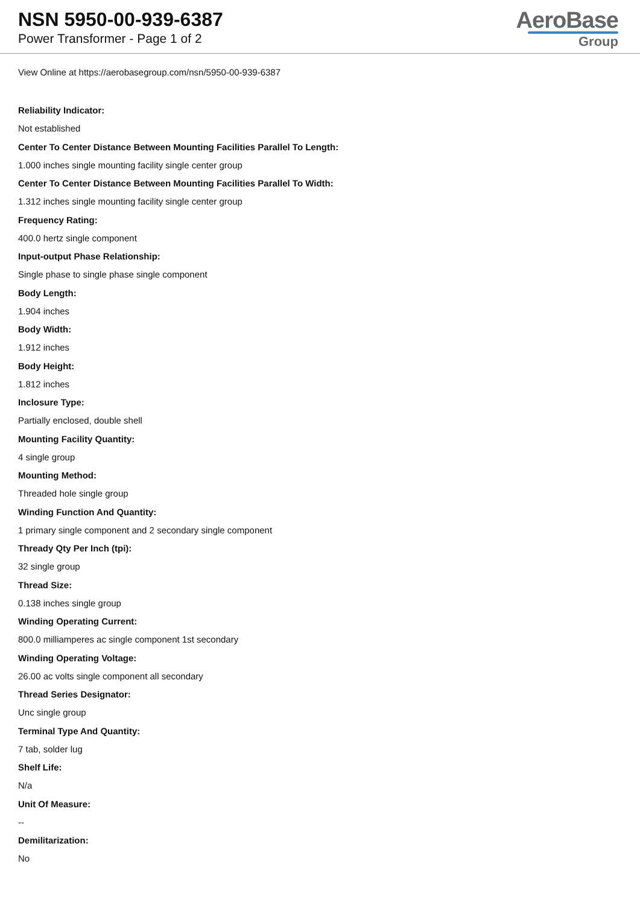NSN 5950-00-939-6387
Power Transformer - Page 1 of 2
AeroBase
Group
View Online at https://aerobasegroup.com/nsn/5950-00-939-6387
Reliability Indicator:
Not established
Center To Center Distance Between Mounting Facilities Parallel To Length:
1.000 inches single mounting facility single center group
Center To Center Distance Between Mounting Facilities Parallel To Width:
1.312 inches single mounting facility single center group
Frequency Rating:
400.0 hertz single component
Input-output Phase Relationship:
Single phase to single phase single component
Body Length:
1.904 inches
Body Width:
1.912 inches
Body Height:
1.812 inches
Inclosure Type:
Partially enclosed, double shell
Mounting Facility Quantity:
4 single group
Mounting Method:
Threaded hole single group
Winding Function And Quantity:
1 primary single component and 2 secondary single component
Thready Qty Per Inch (tpi):
32 single group
Thread Size:
0.138 inches single group
Winding Operating Current:
800.0 milliamperes ac single component 1st secondary
Winding Operating Voltage:
26.00 ac volts single component all secondary
Thread Series Designator:
Unc single group
Terminal Type And Quantity:
7 tab, solder lug
Shelf Life:
N/a
Unit Of Measure:
--
Demilitarization:
No